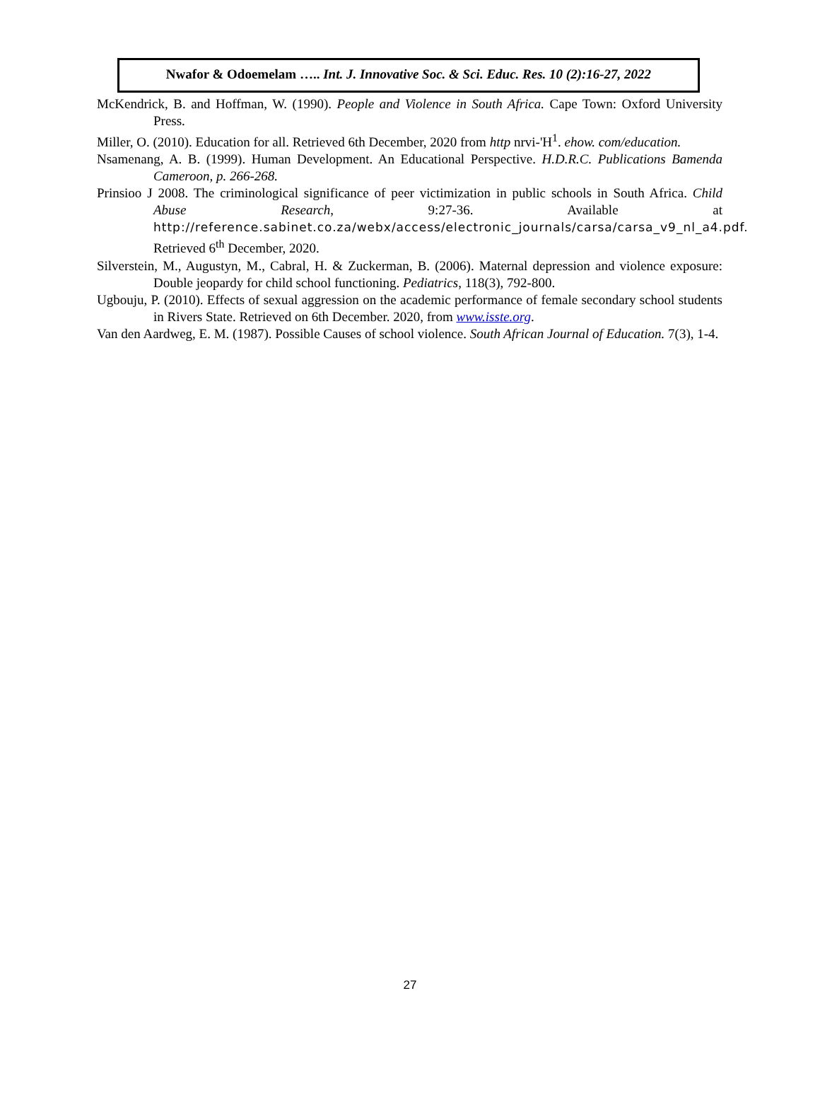Nwafor & Odoemelam ….. Int. J. Innovative Soc. & Sci. Educ. Res. 10 (2):16-27, 2022
McKendrick, B. and Hoffman, W. (1990). People and Violence in South Africa. Cape Town: Oxford University Press.
Miller, O. (2010). Education for all. Retrieved 6th December, 2020 from http nrvi-'H<sup>1</sup>. ehow. com/education.
Nsamenang, A. B. (1999). Human Development. An Educational Perspective. H.D.R.C. Publications Bamenda Cameroon, p. 266-268.
Prinsioo J 2008. The criminological significance of peer victimization in public schools in South Africa. Child Abuse Research, 9:27-36. Available at http://reference.sabinet.co.za/webx/access/electronic_journals/carsa/carsa_v9_nl_a4.pdf. Retrieved 6<sup>th</sup> December, 2020.
Silverstein, M., Augustyn, M., Cabral, H. & Zuckerman, B. (2006). Maternal depression and violence exposure: Double jeopardy for child school functioning. Pediatrics, 118(3), 792-800.
Ugbouju, P. (2010). Effects of sexual aggression on the academic performance of female secondary school students in Rivers State. Retrieved on 6th December. 2020, from www.isste.org.
Van den Aardweg, E. M. (1987). Possible Causes of school violence. South African Journal of Education. 7(3), 1-4.
27